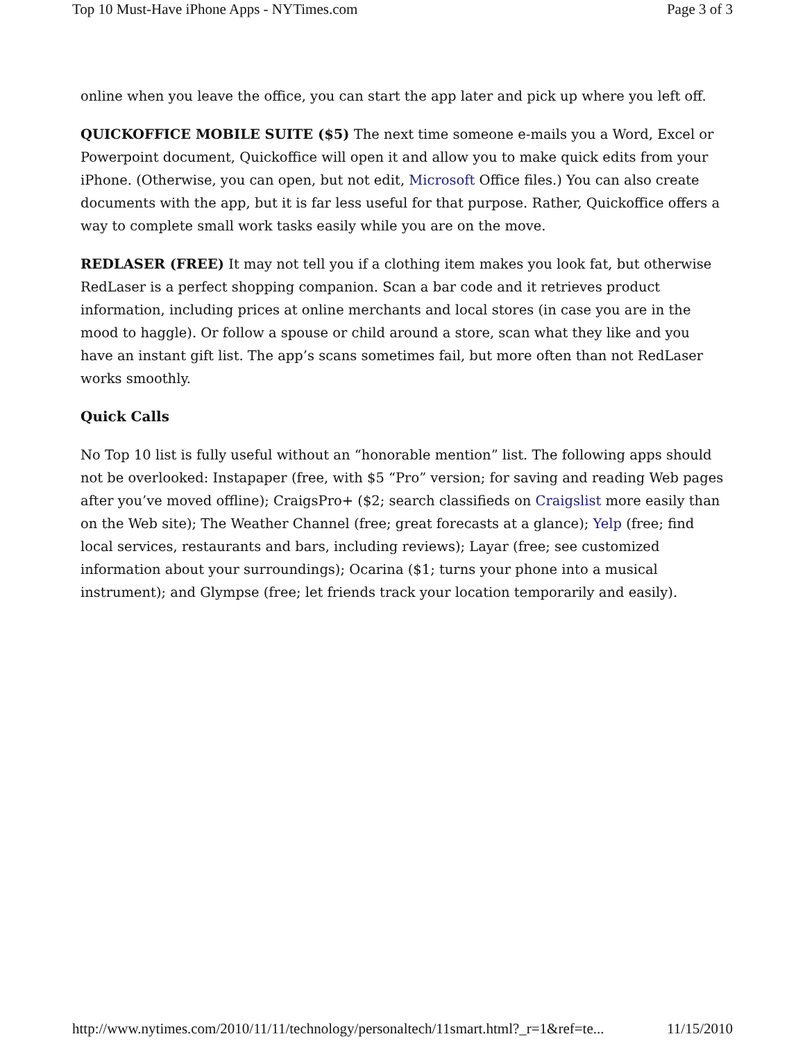Top 10 Must-Have iPhone Apps - NYTimes.com Page 3 of 3
online when you leave the office, you can start the app later and pick up where you left off.
QUICKOFFICE MOBILE SUITE ($5) The next time someone e-mails you a Word, Excel or Powerpoint document, Quickoffice will open it and allow you to make quick edits from your iPhone. (Otherwise, you can open, but not edit, Microsoft Office files.) You can also create documents with the app, but it is far less useful for that purpose. Rather, Quickoffice offers a way to complete small work tasks easily while you are on the move.
REDLASER (FREE) It may not tell you if a clothing item makes you look fat, but otherwise RedLaser is a perfect shopping companion. Scan a bar code and it retrieves product information, including prices at online merchants and local stores (in case you are in the mood to haggle). Or follow a spouse or child around a store, scan what they like and you have an instant gift list. The app’s scans sometimes fail, but more often than not RedLaser works smoothly.
Quick Calls
No Top 10 list is fully useful without an “honorable mention” list. The following apps should not be overlooked: Instapaper (free, with $5 “Pro” version; for saving and reading Web pages after you’ve moved offline); CraigsPro+ ($2; search classifieds on Craigslist more easily than on the Web site); The Weather Channel (free; great forecasts at a glance); Yelp (free; find local services, restaurants and bars, including reviews); Layar (free; see customized information about your surroundings); Ocarina ($1; turns your phone into a musical instrument); and Glympse (free; let friends track your location temporarily and easily).
http://www.nytimes.com/2010/11/11/technology/personaltech/11smart.html?_r=1&ref=te... 11/15/2010